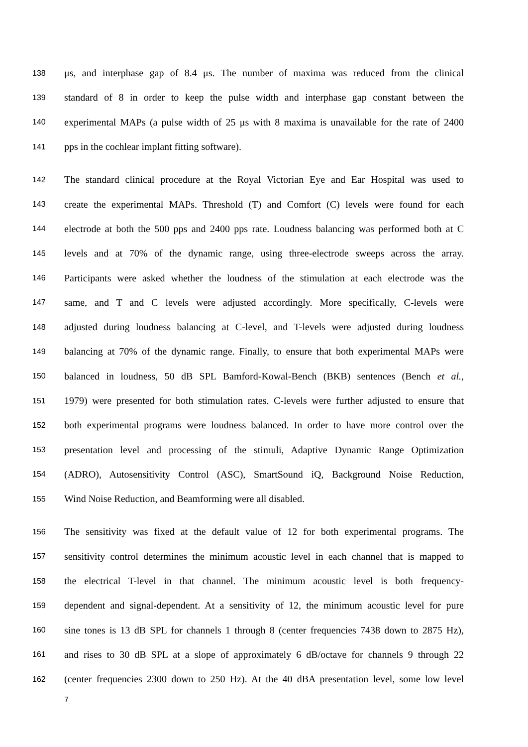138 μs, and interphase gap of 8.4 μs. The number of maxima was reduced from the clinical
139 standard of 8 in order to keep the pulse width and interphase gap constant between the
140 experimental MAPs (a pulse width of 25 μs with 8 maxima is unavailable for the rate of 2400
141 pps in the cochlear implant fitting software).
142 The standard clinical procedure at the Royal Victorian Eye and Ear Hospital was used to
143 create the experimental MAPs. Threshold (T) and Comfort (C) levels were found for each
144 electrode at both the 500 pps and 2400 pps rate. Loudness balancing was performed both at C
145 levels and at 70% of the dynamic range, using three-electrode sweeps across the array.
146 Participants were asked whether the loudness of the stimulation at each electrode was the
147 same, and T and C levels were adjusted accordingly. More specifically, C-levels were
148 adjusted during loudness balancing at C-level, and T-levels were adjusted during loudness
149 balancing at 70% of the dynamic range. Finally, to ensure that both experimental MAPs were
150 balanced in loudness, 50 dB SPL Bamford-Kowal-Bench (BKB) sentences (Bench et al.,
151 1979) were presented for both stimulation rates. C-levels were further adjusted to ensure that
152 both experimental programs were loudness balanced. In order to have more control over the
153 presentation level and processing of the stimuli, Adaptive Dynamic Range Optimization
154 (ADRO), Autosensitivity Control (ASC), SmartSound iQ, Background Noise Reduction,
155 Wind Noise Reduction, and Beamforming were all disabled.
156 The sensitivity was fixed at the default value of 12 for both experimental programs. The
157 sensitivity control determines the minimum acoustic level in each channel that is mapped to
158 the electrical T-level in that channel. The minimum acoustic level is both frequency-
159 dependent and signal-dependent. At a sensitivity of 12, the minimum acoustic level for pure
160 sine tones is 13 dB SPL for channels 1 through 8 (center frequencies 7438 down to 2875 Hz),
161 and rises to 30 dB SPL at a slope of approximately 6 dB/octave for channels 9 through 22
162 (center frequencies 2300 down to 250 Hz). At the 40 dBA presentation level, some low level
7